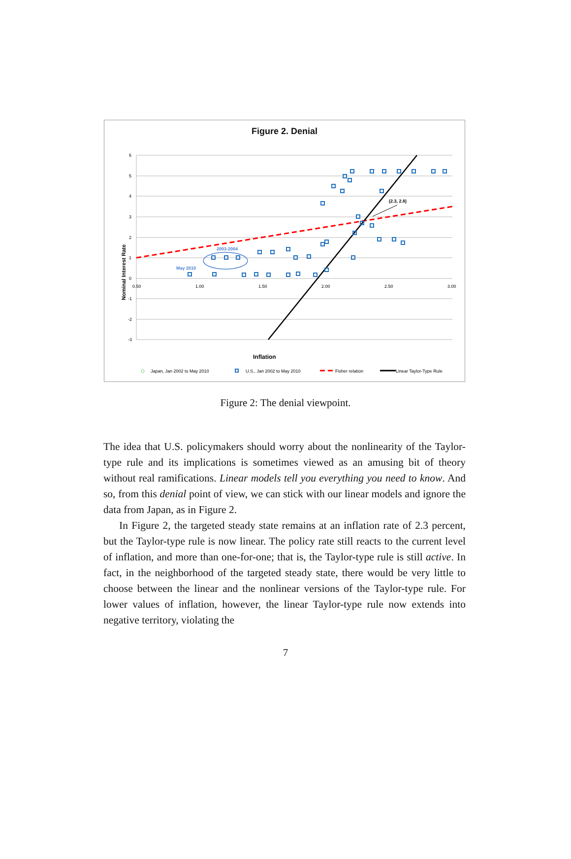Figure 2. Denial
6
5
4
3
2
1
0
-1
-2
-3
0.50
1.00
1.50
2.00
2.50
3.00
Nominal Interest Rate
2003-2004
May 2010
(2.3, 2.8)
Inflation
Japan, Jan 2002 to May 2010
U.S., Jan 2002 to May 2010
Fisher relation
Linear Taylor-Type Rule
Figure 2: The denial viewpoint.
The idea that U.S. policymakers should worry about the nonlinearity of the Taylor-type rule and its implications is sometimes viewed as an amusing bit of theory without real ramifications. Linear models tell you everything you need to know. And so, from this denial point of view, we can stick with our linear models and ignore the data from Japan, as in Figure 2.
In Figure 2, the targeted steady state remains at an inflation rate of 2.3 percent, but the Taylor-type rule is now linear. The policy rate still reacts to the current level of inflation, and more than one-for-one; that is, the Taylor-type rule is still active. In fact, in the neighborhood of the targeted steady state, there would be very little to choose between the linear and the nonlinear versions of the Taylor-type rule. For lower values of inflation, however, the linear Taylor-type rule now extends into negative territory, violating the
7